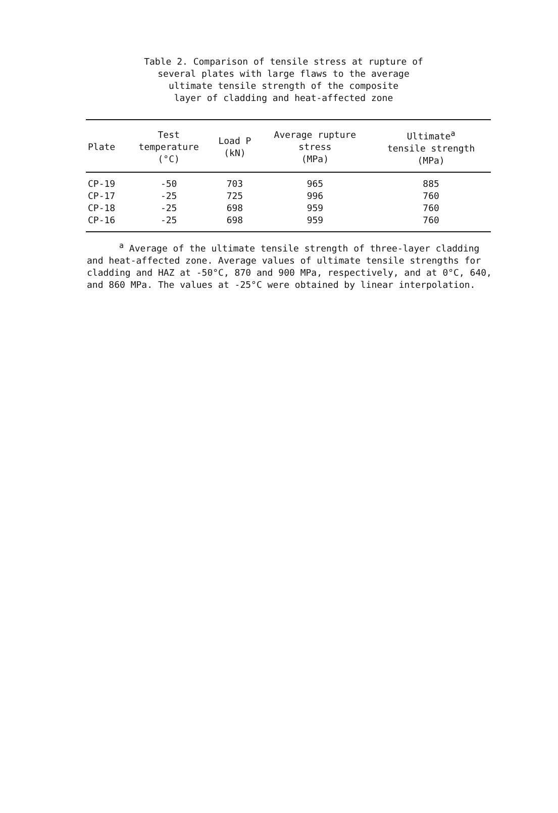Table 2. Comparison of tensile stress at rupture of
several plates with large flaws to the average
ultimate tensile strength of the composite
layer of cladding and heat-affected zone
| Plate | Test temperature (°C) | Load P (kN) | Average rupture stress (MPa) | Ultimate<sup>a</sup> tensile strength (MPa) |
| --- | --- | --- | --- | --- |
| CP-19 | -50 | 703 | 965 | 885 |
| CP-17 | -25 | 725 | 996 | 760 |
| CP-18 | -25 | 698 | 959 | 760 |
| CP-16 | -25 | 698 | 959 | 760 |
<sup>a</sup> Average of the ultimate tensile strength of three-layer cladding and heat-affected zone. Average values of ultimate tensile strengths for cladding and HAZ at -50°C, 870 and 900 MPa, respectively, and at 0°C, 640, and 860 MPa. The values at -25°C were obtained by linear interpolation.